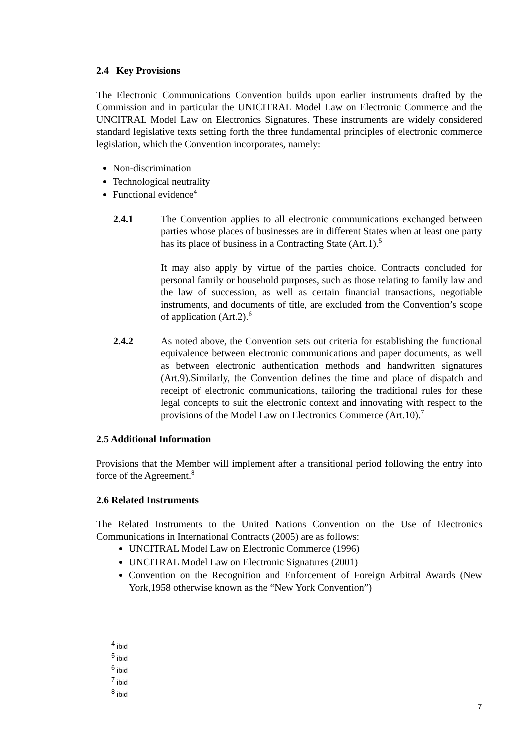2.4 Key Provisions
The Electronic Communications Convention builds upon earlier instruments drafted by the Commission and in particular the UNICITRAL Model Law on Electronic Commerce and the UNCITRAL Model Law on Electronics Signatures. These instruments are widely considered standard legislative texts setting forth the three fundamental principles of electronic commerce legislation, which the Convention incorporates, namely:
Non-discrimination
Technological neutrality
Functional evidence<sup>4</sup>
2.4.1 The Convention applies to all electronic communications exchanged between parties whose places of businesses are in different States when at least one party has its place of business in a Contracting State (Art.1).<sup>5</sup>
It may also apply by virtue of the parties choice. Contracts concluded for personal family or household purposes, such as those relating to family law and the law of succession, as well as certain financial transactions, negotiable instruments, and documents of title, are excluded from the Convention’s scope of application (Art.2).<sup>6</sup>
2.4.2 As noted above, the Convention sets out criteria for establishing the functional equivalence between electronic communications and paper documents, as well as between electronic authentication methods and handwritten signatures (Art.9).Similarly, the Convention defines the time and place of dispatch and receipt of electronic communications, tailoring the traditional rules for these legal concepts to suit the electronic context and innovating with respect to the provisions of the Model Law on Electronics Commerce (Art.10).<sup>7</sup>
2.5 Additional Information
Provisions that the Member will implement after a transitional period following the entry into force of the Agreement.<sup>8</sup>
2.6 Related Instruments
The Related Instruments to the United Nations Convention on the Use of Electronics Communications in International Contracts (2005) are as follows:
UNCITRAL Model Law on Electronic Commerce (1996)
UNCITRAL Model Law on Electronic Signatures (2001)
Convention on the Recognition and Enforcement of Foreign Arbitral Awards (New York,1958 otherwise known as the “New York Convention”)
<sup>4</sup> ibid
<sup>5</sup> ibid
<sup>6</sup> ibid
<sup>7</sup> ibid
<sup>8</sup> ibid
7